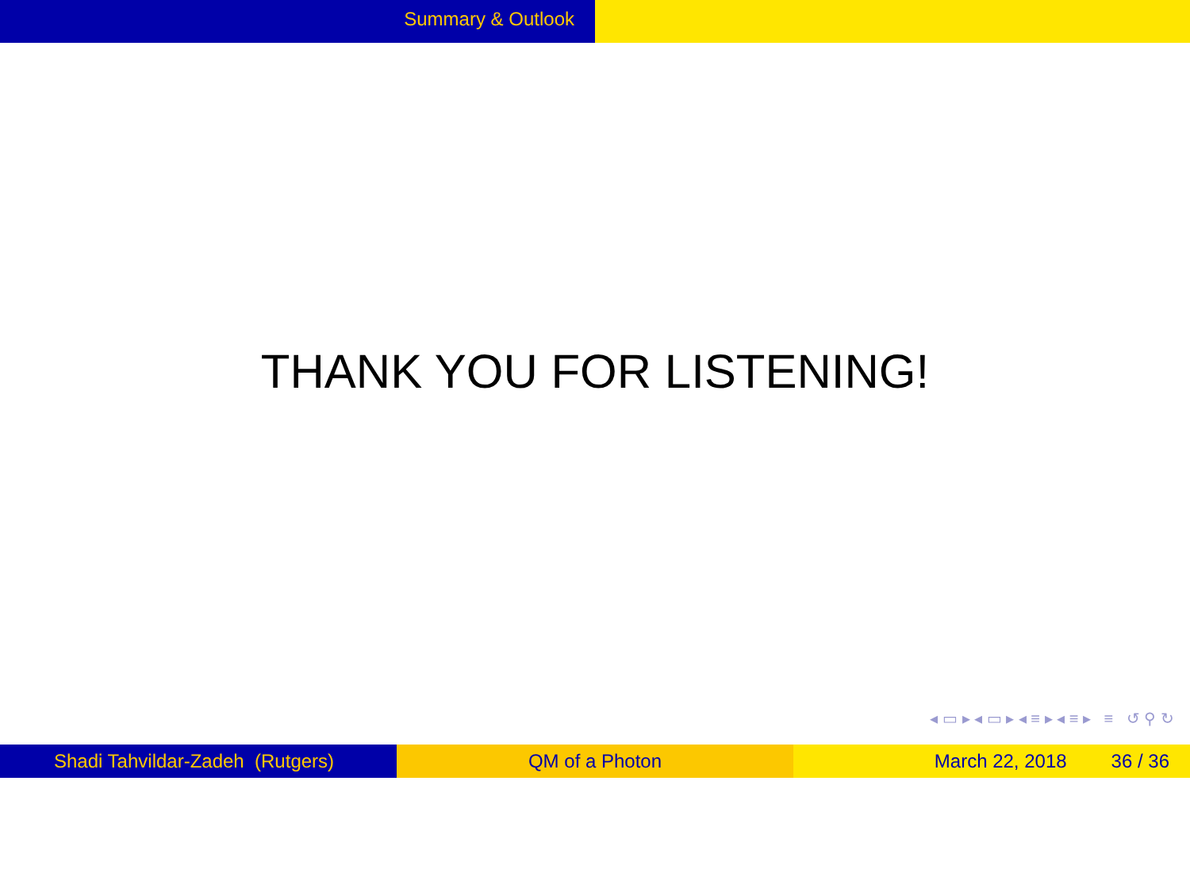Summary & Outlook
THANK YOU FOR LISTENING!
◂ ▭ ▸ ◂ ▭ ▸ ◂ ≡ ▸ ◂ ≡ ▸ ≡ ↺ ⚲ ↻
Shadi Tahvildar-Zadeh (Rutgers) QM of a Photon March 22, 2018 36 / 36